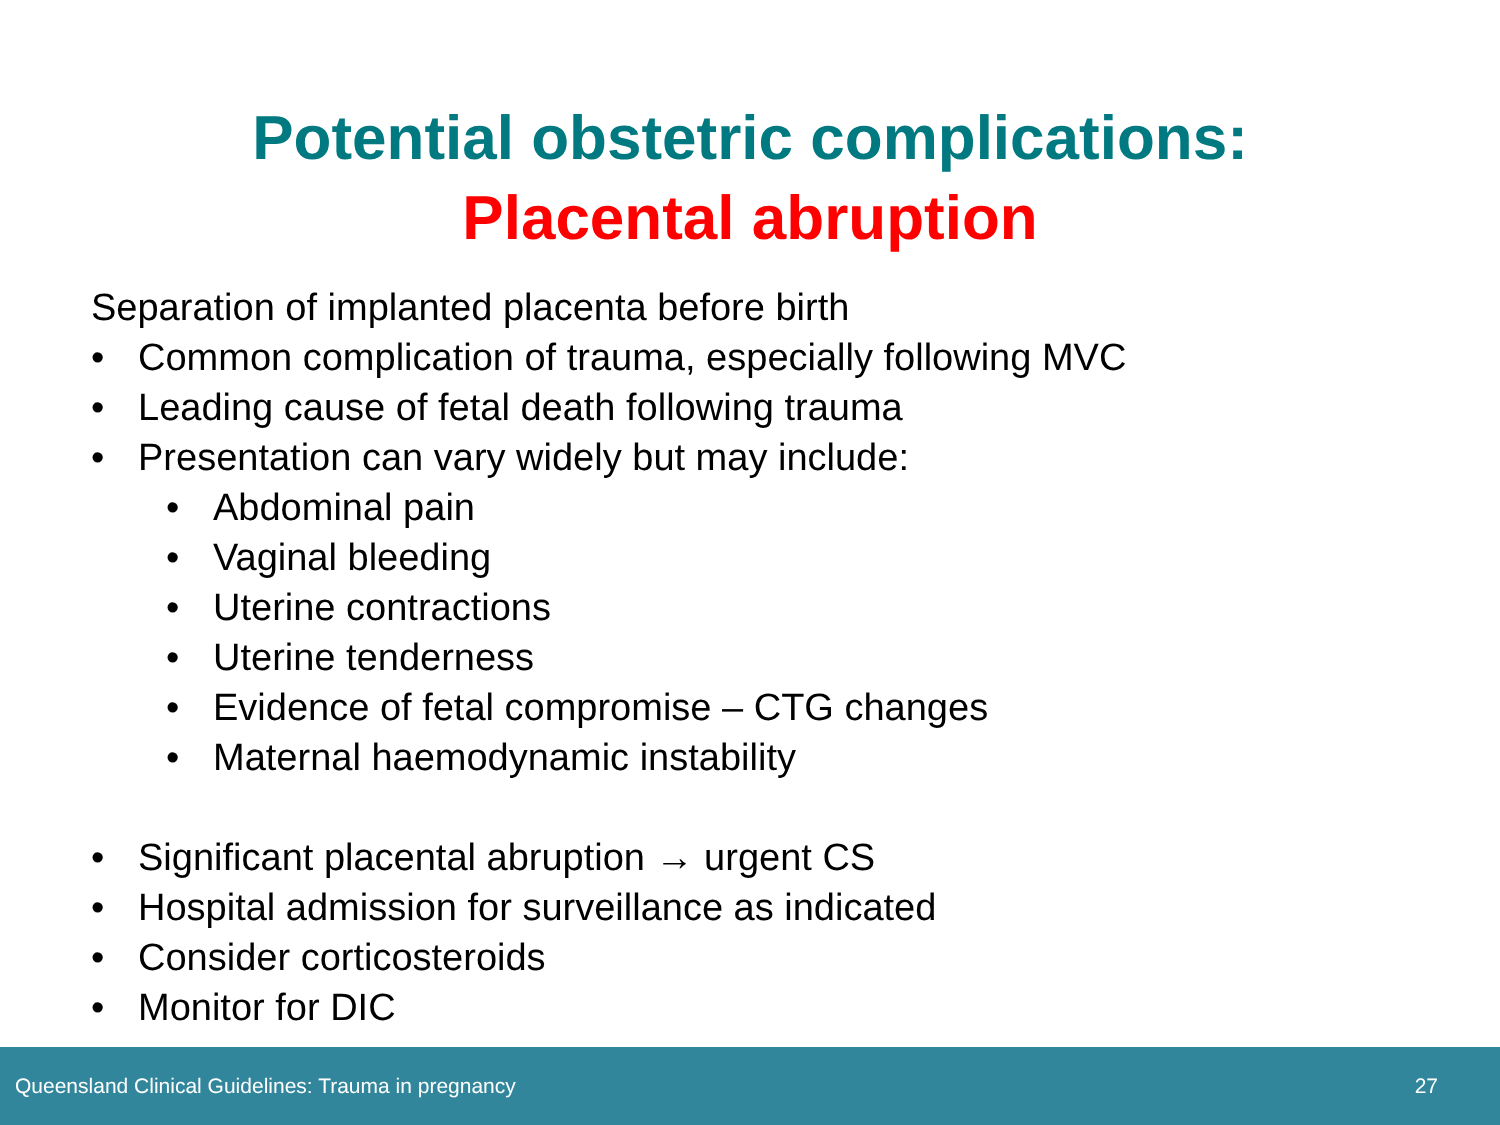Potential obstetric complications:
Placental abruption
Separation of implanted placenta before birth
• Common complication of trauma, especially following MVC
• Leading cause of fetal death following trauma
• Presentation can vary widely but may include:
• Abdominal pain
• Vaginal bleeding
• Uterine contractions
• Uterine tenderness
• Evidence of fetal compromise – CTG changes
• Maternal haemodynamic instability
• Significant placental abruption → urgent CS
• Hospital admission for surveillance as indicated
• Consider corticosteroids
• Monitor for DIC
Queensland Clinical Guidelines: Trauma in pregnancy 27